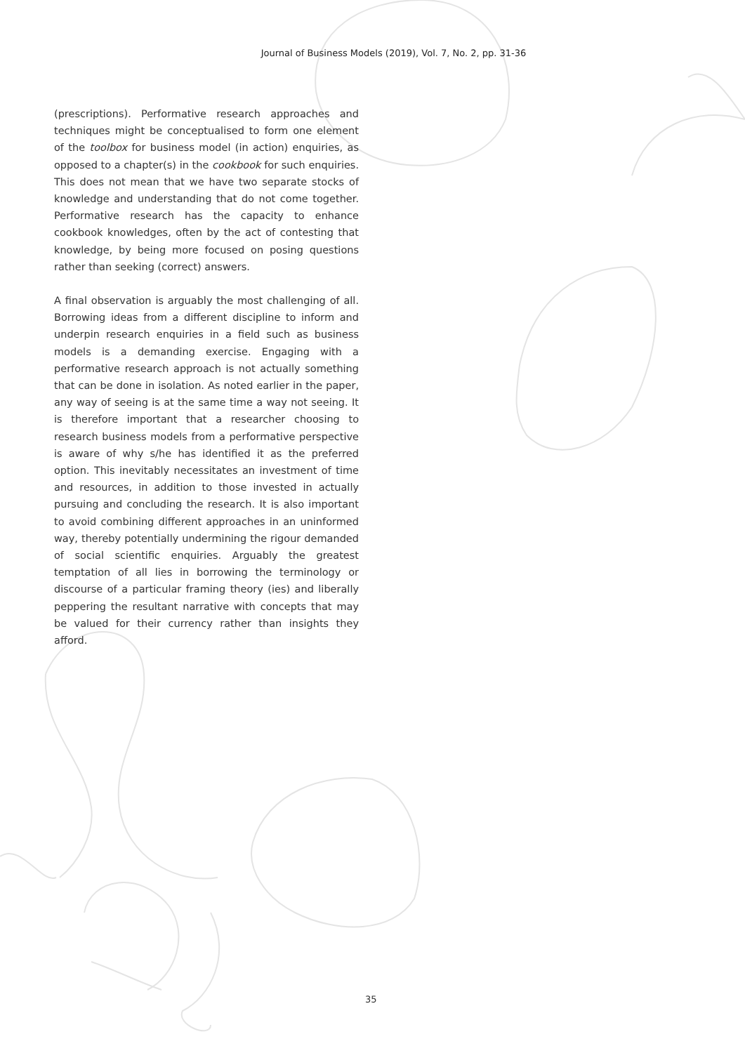Journal of Business Models (2019), Vol. 7, No. 2, pp. 31-36
(prescriptions). Performative research approaches and techniques might be conceptualised to form one element of the toolbox for business model (in action) enquiries, as opposed to a chapter(s) in the cookbook for such enquiries. This does not mean that we have two separate stocks of knowledge and understanding that do not come together. Performative research has the capacity to enhance cookbook knowledges, often by the act of contesting that knowledge, by being more focused on posing questions rather than seeking (correct) answers.
A final observation is arguably the most challenging of all. Borrowing ideas from a different discipline to inform and underpin research enquiries in a field such as business models is a demanding exercise. Engaging with a performative research approach is not actually something that can be done in isolation. As noted earlier in the paper, any way of seeing is at the same time a way not seeing. It is therefore important that a researcher choosing to research business models from a performative perspective is aware of why s/he has identified it as the preferred option. This inevitably necessitates an investment of time and resources, in addition to those invested in actually pursuing and concluding the research. It is also important to avoid combining different approaches in an uninformed way, thereby potentially undermining the rigour demanded of social scientific enquiries. Arguably the greatest temptation of all lies in borrowing the terminology or discourse of a particular framing theory (ies) and liberally peppering the resultant narrative with concepts that may be valued for their currency rather than insights they afford.
35